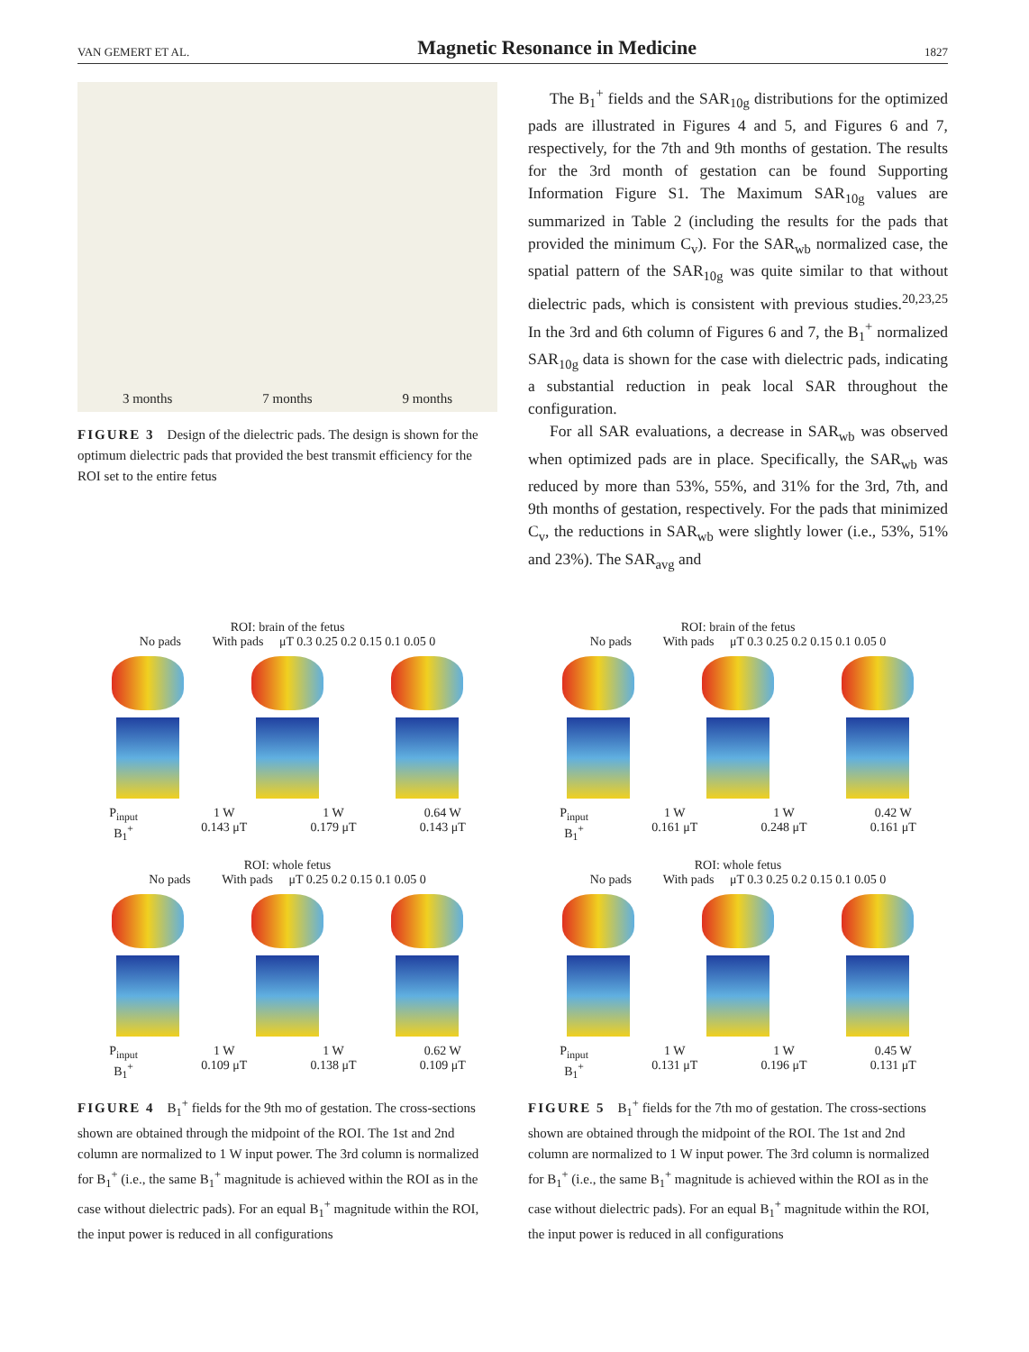VAN GEMERT ET AL. Magnetic Resonance in Medicine 1827
3 months 7 months 9 months
FIGURE 3 Design of the dielectric pads. The design is shown for the optimum dielectric pads that provided the best transmit efficiency for the ROI set to the entire fetus
The B<sub>1</sub><sup>+</sup> fields and the SAR<sub>10g</sub> distributions for the optimized pads are illustrated in Figures 4 and 5, and Figures 6 and 7, respectively, for the 7th and 9th months of gestation. The results for the 3rd month of gestation can be found Supporting Information Figure S1. The Maximum SAR<sub>10g</sub> values are summarized in Table 2 (including the results for the pads that provided the minimum C<sub>v</sub>). For the SAR<sub>wb</sub> normalized case, the spatial pattern of the SAR<sub>10g</sub> was quite similar to that without dielectric pads, which is consistent with previous studies.<sup>20,23,25</sup> In the 3rd and 6th column of Figures 6 and 7, the B<sub>1</sub><sup>+</sup> normalized SAR<sub>10g</sub> data is shown for the case with dielectric pads, indicating a substantial reduction in peak local SAR throughout the configuration.
For all SAR evaluations, a decrease in SAR<sub>wb</sub> was observed when optimized pads are in place. Specifically, the SAR<sub>wb</sub> was reduced by more than 53%, 55%, and 31% for the 3rd, 7th, and 9th months of gestation, respectively. For the pads that minimized C<sub>v</sub>, the reductions in SAR<sub>wb</sub> were slightly lower (i.e., 53%, 51% and 23%). The SAR<sub>avg</sub> and
ROI: brain of the fetus
No pads With pads μT 0.3 0.25 0.2 0.15 0.1 0.05 0
P<sub>input</sub>
B<sub>1</sub><sup>+</sup> 1 W
0.143 μT 1 W
0.179 μT 0.64 W
0.143 μT
ROI: whole fetus
No pads With pads μT 0.25 0.2 0.15 0.1 0.05 0
P<sub>input</sub>
B<sub>1</sub><sup>+</sup> 1 W
0.109 μT 1 W
0.138 μT 0.62 W
0.109 μT
FIGURE 4 B<sub>1</sub><sup>+</sup> fields for the 9th mo of gestation. The cross-sections shown are obtained through the midpoint of the ROI. The 1st and 2nd column are normalized to 1 W input power. The 3rd column is normalized for B<sub>1</sub><sup>+</sup> (i.e., the same B<sub>1</sub><sup>+</sup> magnitude is achieved within the ROI as in the case without dielectric pads). For an equal B<sub>1</sub><sup>+</sup> magnitude within the ROI, the input power is reduced in all configurations
ROI: brain of the fetus
No pads With pads μT 0.3 0.25 0.2 0.15 0.1 0.05 0
P<sub>input</sub>
B<sub>1</sub><sup>+</sup> 1 W
0.161 μT 1 W
0.248 μT 0.42 W
0.161 μT
ROI: whole fetus
No pads With pads μT 0.3 0.25 0.2 0.15 0.1 0.05 0
P<sub>input</sub>
B<sub>1</sub><sup>+</sup> 1 W
0.131 μT 1 W
0.196 μT 0.45 W
0.131 μT
FIGURE 5 B<sub>1</sub><sup>+</sup> fields for the 7th mo of gestation. The cross-sections shown are obtained through the midpoint of the ROI. The 1st and 2nd column are normalized to 1 W input power. The 3rd column is normalized for B<sub>1</sub><sup>+</sup> (i.e., the same B<sub>1</sub><sup>+</sup> magnitude is achieved within the ROI as in the case without dielectric pads). For an equal B<sub>1</sub><sup>+</sup> magnitude within the ROI, the input power is reduced in all configurations